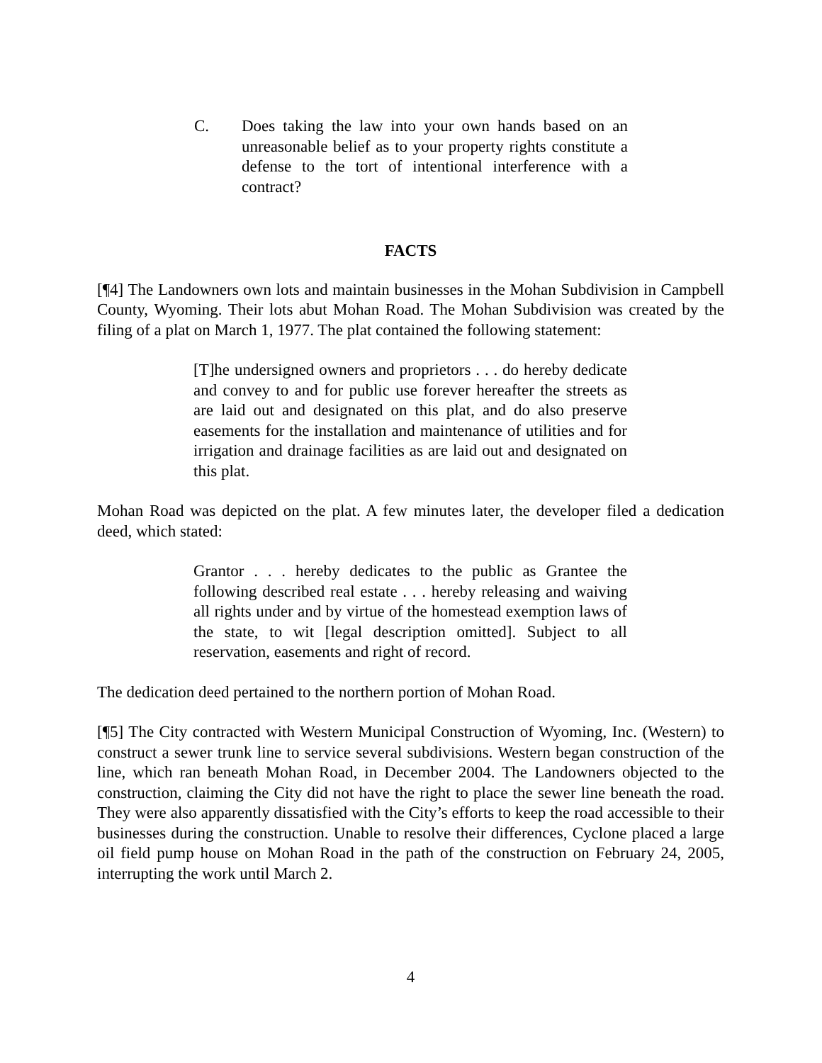C. Does taking the law into your own hands based on an unreasonable belief as to your property rights constitute a defense to the tort of intentional interference with a contract?
FACTS
[¶4] The Landowners own lots and maintain businesses in the Mohan Subdivision in Campbell County, Wyoming. Their lots abut Mohan Road. The Mohan Subdivision was created by the filing of a plat on March 1, 1977. The plat contained the following statement:
[T]he undersigned owners and proprietors . . . do hereby dedicate and convey to and for public use forever hereafter the streets as are laid out and designated on this plat, and do also preserve easements for the installation and maintenance of utilities and for irrigation and drainage facilities as are laid out and designated on this plat.
Mohan Road was depicted on the plat. A few minutes later, the developer filed a dedication deed, which stated:
Grantor . . . hereby dedicates to the public as Grantee the following described real estate . . . hereby releasing and waiving all rights under and by virtue of the homestead exemption laws of the state, to wit [legal description omitted]. Subject to all reservation, easements and right of record.
The dedication deed pertained to the northern portion of Mohan Road.
[¶5] The City contracted with Western Municipal Construction of Wyoming, Inc. (Western) to construct a sewer trunk line to service several subdivisions. Western began construction of the line, which ran beneath Mohan Road, in December 2004. The Landowners objected to the construction, claiming the City did not have the right to place the sewer line beneath the road. They were also apparently dissatisfied with the City’s efforts to keep the road accessible to their businesses during the construction. Unable to resolve their differences, Cyclone placed a large oil field pump house on Mohan Road in the path of the construction on February 24, 2005, interrupting the work until March 2.
4